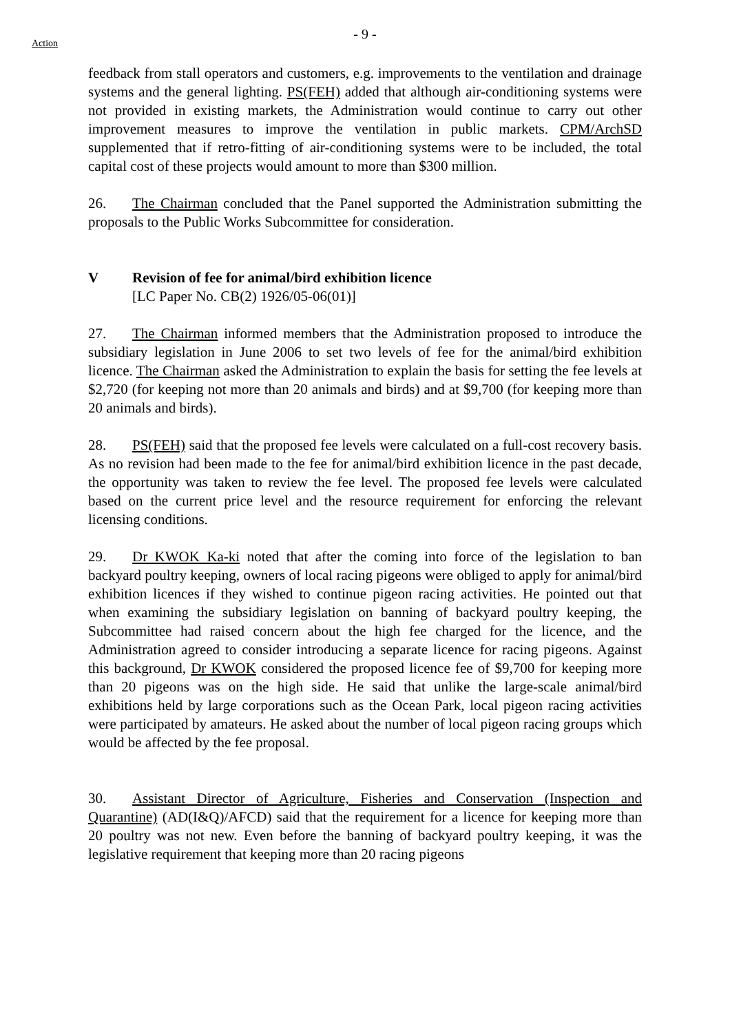- 9 -
Action
feedback from stall operators and customers, e.g. improvements to the ventilation and drainage systems and the general lighting. PS(FEH) added that although air-conditioning systems were not provided in existing markets, the Administration would continue to carry out other improvement measures to improve the ventilation in public markets. CPM/ArchSD supplemented that if retro-fitting of air-conditioning systems were to be included, the total capital cost of these projects would amount to more than $300 million.
26. The Chairman concluded that the Panel supported the Administration submitting the proposals to the Public Works Subcommittee for consideration.
V Revision of fee for animal/bird exhibition licence
[LC Paper No. CB(2) 1926/05-06(01)]
27. The Chairman informed members that the Administration proposed to introduce the subsidiary legislation in June 2006 to set two levels of fee for the animal/bird exhibition licence. The Chairman asked the Administration to explain the basis for setting the fee levels at $2,720 (for keeping not more than 20 animals and birds) and at $9,700 (for keeping more than 20 animals and birds).
28. PS(FEH) said that the proposed fee levels were calculated on a full-cost recovery basis. As no revision had been made to the fee for animal/bird exhibition licence in the past decade, the opportunity was taken to review the fee level. The proposed fee levels were calculated based on the current price level and the resource requirement for enforcing the relevant licensing conditions.
29. Dr KWOK Ka-ki noted that after the coming into force of the legislation to ban backyard poultry keeping, owners of local racing pigeons were obliged to apply for animal/bird exhibition licences if they wished to continue pigeon racing activities. He pointed out that when examining the subsidiary legislation on banning of backyard poultry keeping, the Subcommittee had raised concern about the high fee charged for the licence, and the Administration agreed to consider introducing a separate licence for racing pigeons. Against this background, Dr KWOK considered the proposed licence fee of $9,700 for keeping more than 20 pigeons was on the high side. He said that unlike the large-scale animal/bird exhibitions held by large corporations such as the Ocean Park, local pigeon racing activities were participated by amateurs. He asked about the number of local pigeon racing groups which would be affected by the fee proposal.
30. Assistant Director of Agriculture, Fisheries and Conservation (Inspection and Quarantine) (AD(I&Q)/AFCD) said that the requirement for a licence for keeping more than 20 poultry was not new. Even before the banning of backyard poultry keeping, it was the legislative requirement that keeping more than 20 racing pigeons